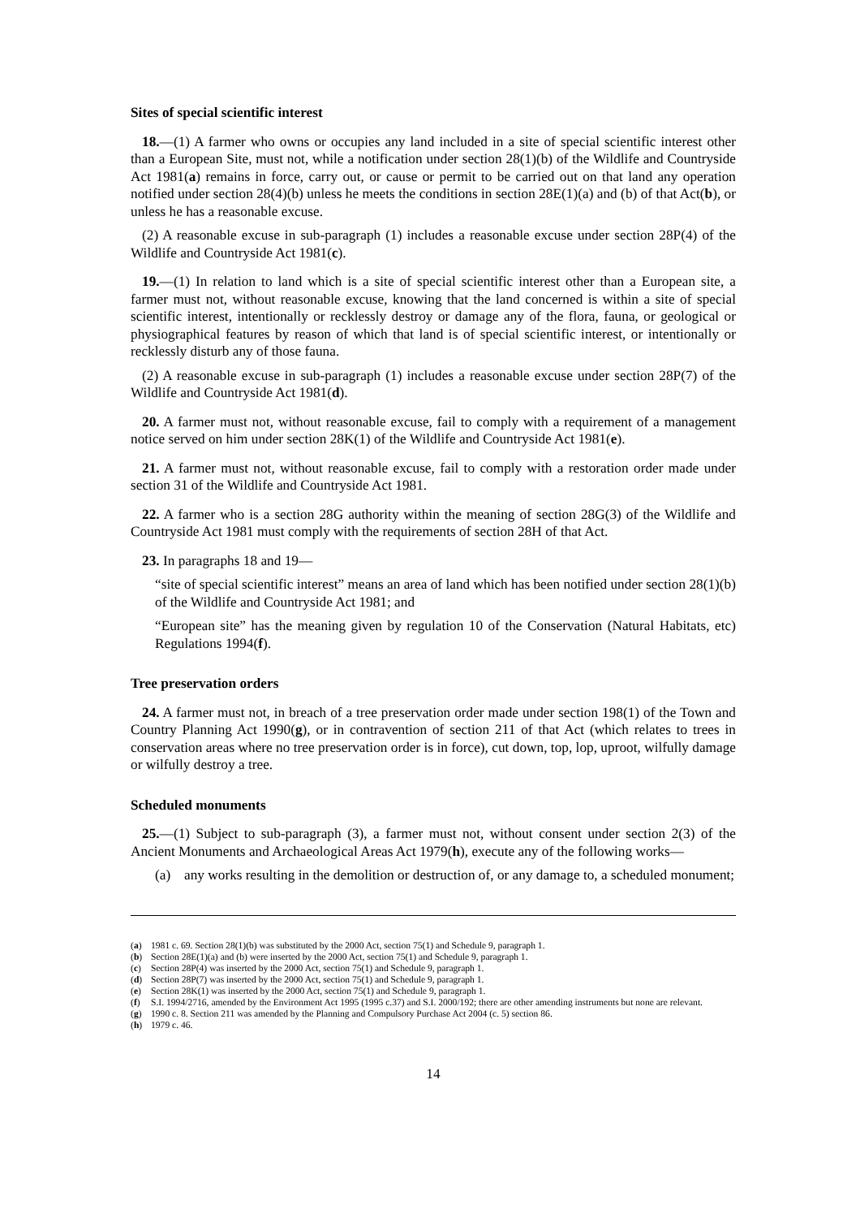Sites of special scientific interest
18.—(1) A farmer who owns or occupies any land included in a site of special scientific interest other than a European Site, must not, while a notification under section 28(1)(b) of the Wildlife and Countryside Act 1981(a) remains in force, carry out, or cause or permit to be carried out on that land any operation notified under section 28(4)(b) unless he meets the conditions in section 28E(1)(a) and (b) of that Act(b), or unless he has a reasonable excuse.
(2) A reasonable excuse in sub-paragraph (1) includes a reasonable excuse under section 28P(4) of the Wildlife and Countryside Act 1981(c).
19.—(1) In relation to land which is a site of special scientific interest other than a European site, a farmer must not, without reasonable excuse, knowing that the land concerned is within a site of special scientific interest, intentionally or recklessly destroy or damage any of the flora, fauna, or geological or physiographical features by reason of which that land is of special scientific interest, or intentionally or recklessly disturb any of those fauna.
(2) A reasonable excuse in sub-paragraph (1) includes a reasonable excuse under section 28P(7) of the Wildlife and Countryside Act 1981(d).
20. A farmer must not, without reasonable excuse, fail to comply with a requirement of a management notice served on him under section 28K(1) of the Wildlife and Countryside Act 1981(e).
21. A farmer must not, without reasonable excuse, fail to comply with a restoration order made under section 31 of the Wildlife and Countryside Act 1981.
22. A farmer who is a section 28G authority within the meaning of section 28G(3) of the Wildlife and Countryside Act 1981 must comply with the requirements of section 28H of that Act.
23. In paragraphs 18 and 19—
“site of special scientific interest” means an area of land which has been notified under section 28(1)(b) of the Wildlife and Countryside Act 1981; and
“European site” has the meaning given by regulation 10 of the Conservation (Natural Habitats, etc) Regulations 1994(f).
Tree preservation orders
24. A farmer must not, in breach of a tree preservation order made under section 198(1) of the Town and Country Planning Act 1990(g), or in contravention of section 211 of that Act (which relates to trees in conservation areas where no tree preservation order is in force), cut down, top, lop, uproot, wilfully damage or wilfully destroy a tree.
Scheduled monuments
25.—(1) Subject to sub-paragraph (3), a farmer must not, without consent under section 2(3) of the Ancient Monuments and Archaeological Areas Act 1979(h), execute any of the following works—
(a) any works resulting in the demolition or destruction of, or any damage to, a scheduled monument;
(a) 1981 c. 69. Section 28(1)(b) was substituted by the 2000 Act, section 75(1) and Schedule 9, paragraph 1.
(b) Section 28E(1)(a) and (b) were inserted by the 2000 Act, section 75(1) and Schedule 9, paragraph 1.
(c) Section 28P(4) was inserted by the 2000 Act, section 75(1) and Schedule 9, paragraph 1.
(d) Section 28P(7) was inserted by the 2000 Act, section 75(1) and Schedule 9, paragraph 1.
(e) Section 28K(1) was inserted by the 2000 Act, section 75(1) and Schedule 9, paragraph 1.
(f) S.I. 1994/2716, amended by the Environment Act 1995 (1995 c.37) and S.I. 2000/192; there are other amending instruments but none are relevant.
(g) 1990 c. 8. Section 211 was amended by the Planning and Compulsory Purchase Act 2004 (c. 5) section 86.
(h) 1979 c. 46.
14